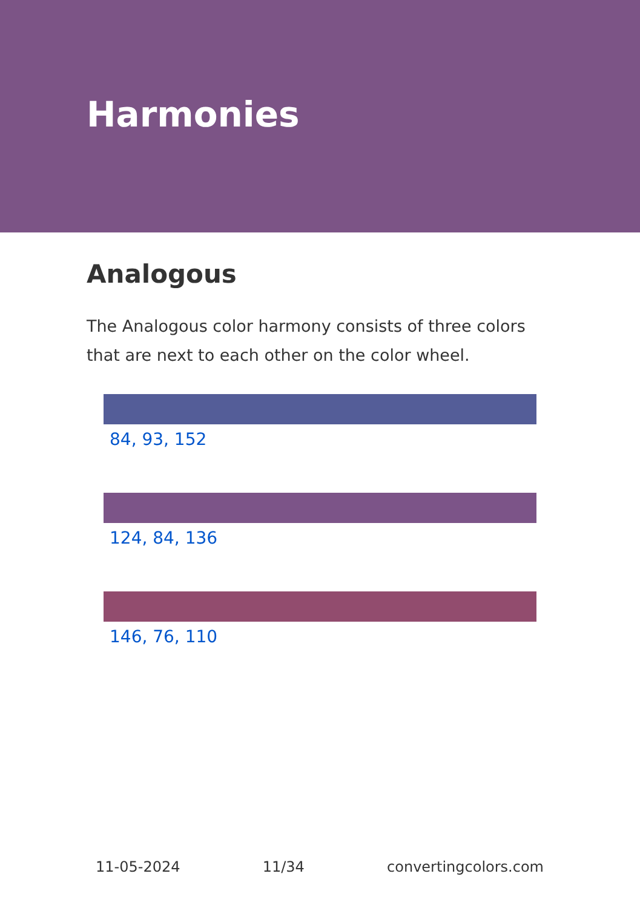Harmonies
Analogous
The Analogous color harmony consists of three colors that are next to each other on the color wheel.
84, 93, 152
124, 84, 136
146, 76, 110
11-05-2024 11/34 convertingcolors.com